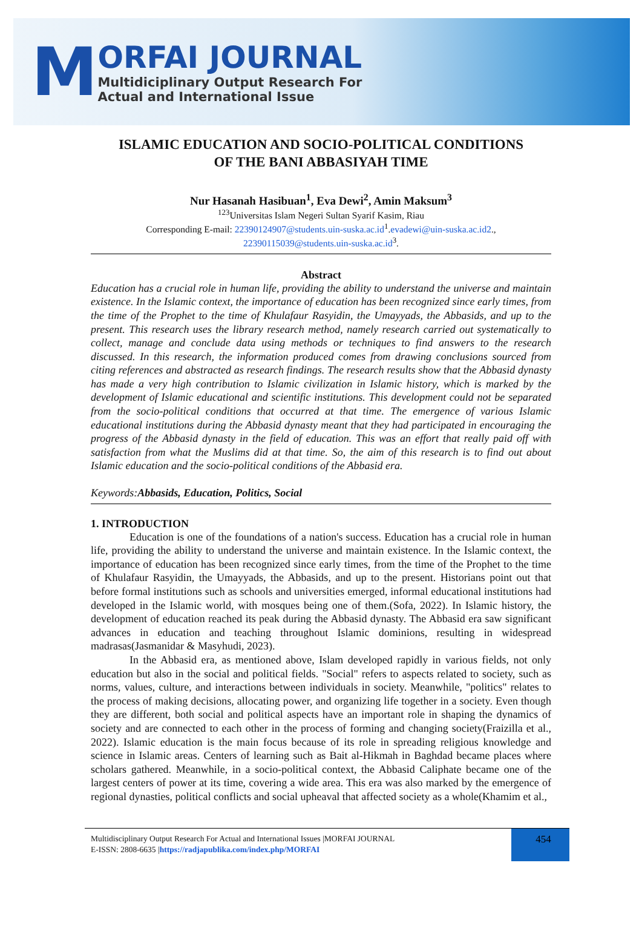M
ORFAI JOURNAL
Multidiciplinary Output Research For
Actual and International Issue
ISLAMIC EDUCATION AND SOCIO-POLITICAL CONDITIONS
OF THE BANI ABBASIYAH TIME
Nur Hasanah Hasibuan<sup>1</sup>, Eva Dewi<sup>2</sup>, Amin Maksum<sup>3</sup>
<sup>123</sup> Universitas Islam Negeri Sultan Syarif Kasim, Riau
Corresponding E-mail: 22390124907@students.uin-suska.ac.id<sup>1</sup>.evadewi@uin-suska.ac.id2.,
22390115039@students.uin-suska.ac.id<sup>3</sup>.
Abstract
Education has a crucial role in human life, providing the ability to understand the universe and maintain existence. In the Islamic context, the importance of education has been recognized since early times, from the time of the Prophet to the time of Khulafaur Rasyidin, the Umayyads, the Abbasids, and up to the present. This research uses the library research method, namely research carried out systematically to collect, manage and conclude data using methods or techniques to find answers to the research discussed. In this research, the information produced comes from drawing conclusions sourced from citing references and abstracted as research findings. The research results show that the Abbasid dynasty has made a very high contribution to Islamic civilization in Islamic history, which is marked by the development of Islamic educational and scientific institutions. This development could not be separated from the socio-political conditions that occurred at that time. The emergence of various Islamic educational institutions during the Abbasid dynasty meant that they had participated in encouraging the progress of the Abbasid dynasty in the field of education. This was an effort that really paid off with satisfaction from what the Muslims did at that time. So, the aim of this research is to find out about Islamic education and the socio-political conditions of the Abbasid era.
Keywords:Abbasids, Education, Politics, Social
1. INTRODUCTION
Education is one of the foundations of a nation's success. Education has a crucial role in human life, providing the ability to understand the universe and maintain existence. In the Islamic context, the importance of education has been recognized since early times, from the time of the Prophet to the time of Khulafaur Rasyidin, the Umayyads, the Abbasids, and up to the present. Historians point out that before formal institutions such as schools and universities emerged, informal educational institutions had developed in the Islamic world, with mosques being one of them.(Sofa, 2022). In Islamic history, the development of education reached its peak during the Abbasid dynasty. The Abbasid era saw significant advances in education and teaching throughout Islamic dominions, resulting in widespread madrasas(Jasmanidar & Masyhudi, 2023).
In the Abbasid era, as mentioned above, Islam developed rapidly in various fields, not only education but also in the social and political fields. "Social" refers to aspects related to society, such as norms, values, culture, and interactions between individuals in society. Meanwhile, "politics" relates to the process of making decisions, allocating power, and organizing life together in a society. Even though they are different, both social and political aspects have an important role in shaping the dynamics of society and are connected to each other in the process of forming and changing society(Fraizilla et al., 2022). Islamic education is the main focus because of its role in spreading religious knowledge and science in Islamic areas. Centers of learning such as Bait al-Hikmah in Baghdad became places where scholars gathered. Meanwhile, in a socio-political context, the Abbasid Caliphate became one of the largest centers of power at its time, covering a wide area. This era was also marked by the emergence of regional dynasties, political conflicts and social upheaval that affected society as a whole(Khamim et al.,
Multidisciplinary Output Research For Actual and International Issues |MORFAI JOURNAL
E-ISSN: 2808-6635 |https://radjapublika.com/index.php/MORFAI
454